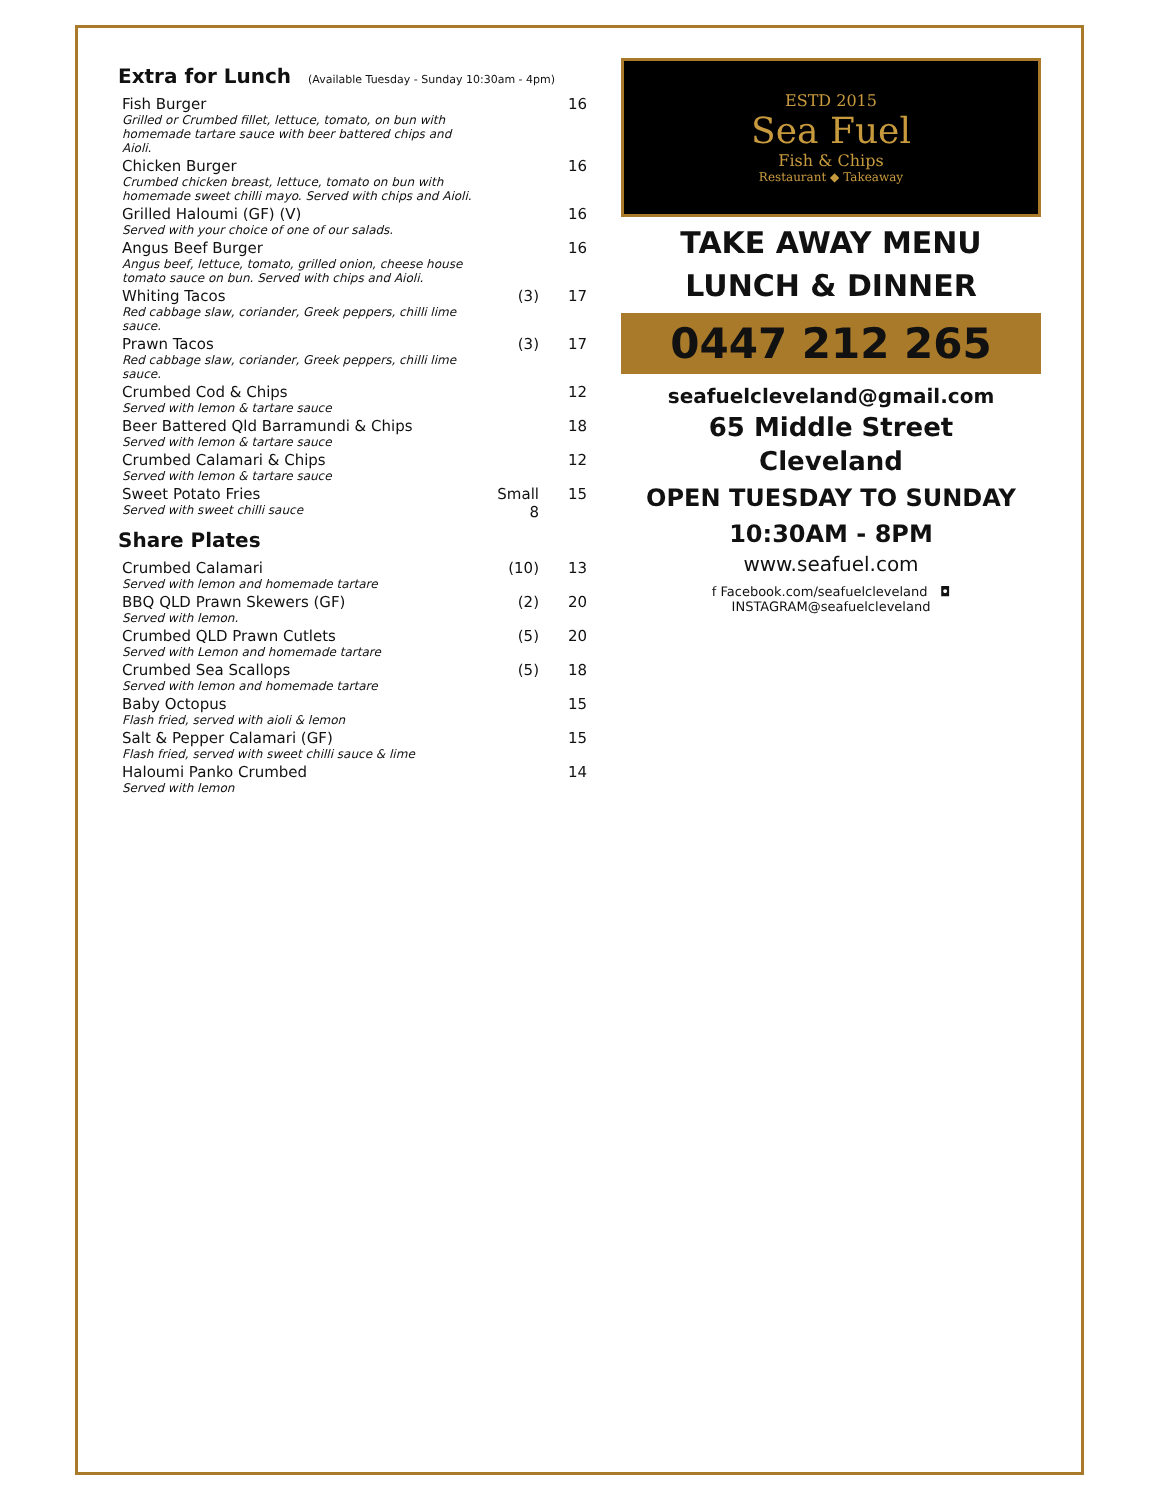Extra for Lunch (Available Tuesday - Sunday 10:30am - 4pm)
| Fish Burger Grilled or Crumbed fillet, lettuce, tomato, on bun with homemade tartare sauce with beer battered chips and Aioli. | | 16 |
| Chicken Burger Crumbed chicken breast, lettuce, tomato on bun with homemade sweet chilli mayo. Served with chips and Aioli. | | 16 |
| Grilled Haloumi (GF) (V) Served with your choice of one of our salads. | | 16 |
| Angus Beef Burger Angus beef, lettuce, tomato, grilled onion, cheese house tomato sauce on bun. Served with chips and Aioli. | | 16 |
| Whiting Tacos Red cabbage slaw, coriander, Greek peppers, chilli lime sauce. | (3) | 17 |
| Prawn Tacos Red cabbage slaw, coriander, Greek peppers, chilli lime sauce. | (3) | 17 |
| Crumbed Cod & Chips Served with lemon & tartare sauce | | 12 |
| Beer Battered Qld Barramundi & Chips Served with lemon & tartare sauce | | 18 |
| Crumbed Calamari & Chips Served with lemon & tartare sauce | | 12 |
| Sweet Potato Fries Served with sweet chilli sauce | Small 8 | 15 |
Share Plates
| Crumbed Calamari Served with lemon and homemade tartare | (10) | 13 |
| BBQ QLD Prawn Skewers (GF) Served with lemon. | (2) | 20 |
| Crumbed QLD Prawn Cutlets Served with Lemon and homemade tartare | (5) | 20 |
| Crumbed Sea Scallops Served with lemon and homemade tartare | (5) | 18 |
| Baby Octopus Flash fried, served with aioli & lemon | | 15 |
| Salt & Pepper Calamari (GF) Flash fried, served with sweet chilli sauce & lime | | 15 |
| Haloumi Panko Crumbed Served with lemon | | 14 |
ESTD 2015
Sea Fuel
Fish & Chips
Restaurant ◆ Takeaway
TAKE AWAY MENU
LUNCH & DINNER
0447 212 265
seafuelcleveland@gmail.com
65 Middle Street
Cleveland
OPEN TUESDAY TO SUNDAY
10:30AM - 8PM
www.seafuel.com
f Facebook.com/seafuelcleveland ◘ INSTAGRAM@seafuelcleveland